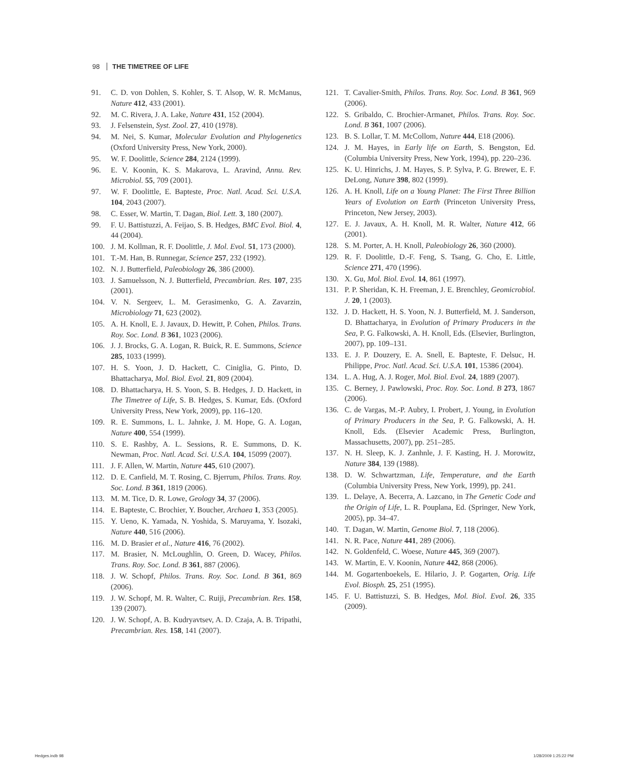98 THE TIMETREE OF LIFE
91. C. D. von Dohlen, S. Kohler, S. T. Alsop, W. R. McManus, Nature 412, 433 (2001).
92. M. C. Rivera, J. A. Lake, Nature 431, 152 (2004).
93. J. Felsenstein, Syst. Zool. 27, 410 (1978).
94. M. Nei, S. Kumar, Molecular Evolution and Phylogenetics (Oxford University Press, New York, 2000).
95. W. F. Doolittle, Science 284, 2124 (1999).
96. E. V. Koonin, K. S. Makarova, L. Aravind, Annu. Rev. Microbiol. 55, 709 (2001).
97. W. F. Doolittle, E. Bapteste, Proc. Natl. Acad. Sci. U.S.A. 104, 2043 (2007).
98. C. Esser, W. Martin, T. Dagan, Biol. Lett. 3, 180 (2007).
99. F. U. Battistuzzi, A. Feijao, S. B. Hedges, BMC Evol. Biol. 4, 44 (2004).
100. J. M. Kollman, R. F. Doolittle, J. Mol. Evol. 51, 173 (2000).
101. T.-M. Han, B. Runnegar, Science 257, 232 (1992).
102. N. J. Butterfield, Paleobiology 26, 386 (2000).
103. J. Samuelsson, N. J. Butterfield, Precambrian. Res. 107, 235 (2001).
104. V. N. Sergeev, L. M. Gerasimenko, G. A. Zavarzin, Microbiology 71, 623 (2002).
105. A. H. Knoll, E. J. Javaux, D. Hewitt, P. Cohen, Philos. Trans. Roy. Soc. Lond. B 361, 1023 (2006).
106. J. J. Brocks, G. A. Logan, R. Buick, R. E. Summons, Science 285, 1033 (1999).
107. H. S. Yoon, J. D. Hackett, C. Ciniglia, G. Pinto, D. Bhattacharya, Mol. Biol. Evol. 21, 809 (2004).
108. D. Bhattacharya, H. S. Yoon, S. B. Hedges, J. D. Hackett, in The Timetree of Life, S. B. Hedges, S. Kumar, Eds. (Oxford University Press, New York, 2009), pp. 116–120.
109. R. E. Summons, L. L. Jahnke, J. M. Hope, G. A. Logan, Nature 400, 554 (1999).
110. S. E. Rashby, A. L. Sessions, R. E. Summons, D. K. Newman, Proc. Natl. Acad. Sci. U.S.A. 104, 15099 (2007).
111. J. F. Allen, W. Martin, Nature 445, 610 (2007).
112. D. E. Canfield, M. T. Rosing, C. Bjerrum, Philos. Trans. Roy. Soc. Lond. B 361, 1819 (2006).
113. M. M. Tice, D. R. Lowe, Geology 34, 37 (2006).
114. E. Bapteste, C. Brochier, Y. Boucher, Archaea 1, 353 (2005).
115. Y. Ueno, K. Yamada, N. Yoshida, S. Maruyama, Y. Isozaki, Nature 440, 516 (2006).
116. M. D. Brasier et al., Nature 416, 76 (2002).
117. M. Brasier, N. McLoughlin, O. Green, D. Wacey, Philos. Trans. Roy. Soc. Lond. B 361, 887 (2006).
118. J. W. Schopf, Philos. Trans. Roy. Soc. Lond. B 361, 869 (2006).
119. J. W. Schopf, M. R. Walter, C. Ruiji, Precambrian. Res. 158, 139 (2007).
120. J. W. Schopf, A. B. Kudryavtsev, A. D. Czaja, A. B. Tripathi, Precambrian. Res. 158, 141 (2007).
121. T. Cavalier-Smith, Philos. Trans. Roy. Soc. Lond. B 361, 969 (2006).
122. S. Gribaldo, C. Brochier-Armanet, Philos. Trans. Roy. Soc. Lond. B 361, 1007 (2006).
123. B. S. Lollar, T. M. McCollom, Nature 444, E18 (2006).
124. J. M. Hayes, in Early life on Earth, S. Bengston, Ed. (Columbia University Press, New York, 1994), pp. 220–236.
125. K. U. Hinrichs, J. M. Hayes, S. P. Sylva, P. G. Brewer, E. F. DeLong, Nature 398, 802 (1999).
126. A. H. Knoll, Life on a Young Planet: The First Three Billion Years of Evolution on Earth (Princeton University Press, Princeton, New Jersey, 2003).
127. E. J. Javaux, A. H. Knoll, M. R. Walter, Nature 412, 66 (2001).
128. S. M. Porter, A. H. Knoll, Paleobiology 26, 360 (2000).
129. R. F. Doolittle, D.-F. Feng, S. Tsang, G. Cho, E. Little, Science 271, 470 (1996).
130. X. Gu, Mol. Biol. Evol. 14, 861 (1997).
131. P. P. Sheridan, K. H. Freeman, J. E. Brenchley, Geomicrobiol. J. 20, 1 (2003).
132. J. D. Hackett, H. S. Yoon, N. J. Butterfield, M. J. Sanderson, D. Bhattacharya, in Evolution of Primary Producers in the Sea, P. G. Falkowski, A. H. Knoll, Eds. (Elsevier, Burlington, 2007), pp. 109–131.
133. E. J. P. Douzery, E. A. Snell, E. Bapteste, F. Delsuc, H. Philippe, Proc. Natl. Acad. Sci. U.S.A. 101, 15386 (2004).
134. L. A. Hug, A. J. Roger, Mol. Biol. Evol. 24, 1889 (2007).
135. C. Berney, J. Pawlowski, Proc. Roy. Soc. Lond. B 273, 1867 (2006).
136. C. de Vargas, M.-P. Aubry, I. Probert, J. Young, in Evolution of Primary Producers in the Sea, P. G. Falkowski, A. H. Knoll, Eds. (Elsevier Academic Press, Burlington, Massachusetts, 2007), pp. 251–285.
137. N. H. Sleep, K. J. Zanhnle, J. F. Kasting, H. J. Morowitz, Nature 384, 139 (1988).
138. D. W. Schwartzman, Life, Temperature, and the Earth (Columbia University Press, New York, 1999), pp. 241.
139. L. Delaye, A. Becerra, A. Lazcano, in The Genetic Code and the Origin of Life, L. R. Pouplana, Ed. (Springer, New York, 2005), pp. 34–47.
140. T. Dagan, W. Martin, Genome Biol. 7, 118 (2006).
141. N. R. Pace, Nature 441, 289 (2006).
142. N. Goldenfeld, C. Woese, Nature 445, 369 (2007).
143. W. Martin, E. V. Koonin, Nature 442, 868 (2006).
144. M. Gogartenboekels, E. Hilario, J. P. Gogarten, Orig. Life Evol. Biosph. 25, 251 (1995).
145. F. U. Battistuzzi, S. B. Hedges, Mol. Biol. Evol. 26, 335 (2009).
Hedges.indb 98 1/28/2009 1:25:22 PM